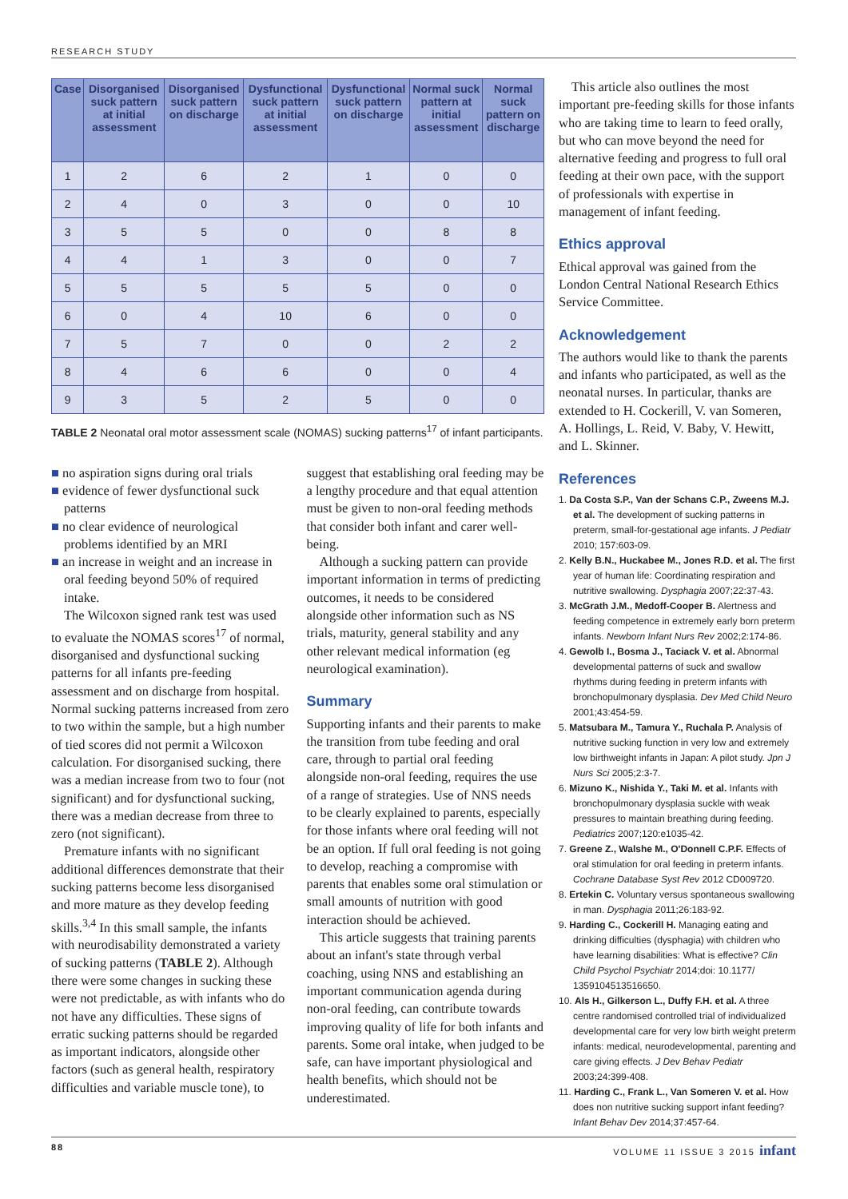RESEARCH STUDY
| Case | Disorganised suck pattern at initial assessment | Disorganised suck pattern on discharge | Dysfunctional suck pattern at initial assessment | Dysfunctional suck pattern on discharge | Normal suck pattern at initial assessment | Normal suck pattern on discharge |
| --- | --- | --- | --- | --- | --- | --- |
| 1 | 2 | 6 | 2 | 1 | 0 | 0 |
| 2 | 4 | 0 | 3 | 0 | 0 | 10 |
| 3 | 5 | 5 | 0 | 0 | 8 | 8 |
| 4 | 4 | 1 | 3 | 0 | 0 | 7 |
| 5 | 5 | 5 | 5 | 5 | 0 | 0 |
| 6 | 0 | 4 | 10 | 6 | 0 | 0 |
| 7 | 5 | 7 | 0 | 0 | 2 | 2 |
| 8 | 4 | 6 | 6 | 0 | 0 | 4 |
| 9 | 3 | 5 | 2 | 5 | 0 | 0 |
TABLE 2 Neonatal oral motor assessment scale (NOMAS) sucking patterns<sup>17</sup> of infant participants.
■ no aspiration signs during oral trials
■ evidence of fewer dysfunctional suck patterns
■ no clear evidence of neurological problems identified by an MRI
■ an increase in weight and an increase in oral feeding beyond 50% of required intake.
The Wilcoxon signed rank test was used to evaluate the NOMAS scores<sup>17</sup> of normal, disorganised and dysfunctional sucking patterns for all infants pre-feeding assessment and on discharge from hospital. Normal sucking patterns increased from zero to two within the sample, but a high number of tied scores did not permit a Wilcoxon calculation. For disorganised sucking, there was a median increase from two to four (not significant) and for dysfunctional sucking, there was a median decrease from three to zero (not significant).
Premature infants with no significant additional differences demonstrate that their sucking patterns become less disorganised and more mature as they develop feeding skills.<sup>3,4</sup> In this small sample, the infants with neurodisability demonstrated a variety of sucking patterns (TABLE 2). Although there were some changes in sucking these were not predictable, as with infants who do not have any difficulties. These signs of erratic sucking patterns should be regarded as important indicators, alongside other factors (such as general health, respiratory difficulties and variable muscle tone), to
suggest that establishing oral feeding may be a lengthy procedure and that equal attention must be given to non-oral feeding methods that consider both infant and carer well-being.
Although a sucking pattern can provide important information in terms of predicting outcomes, it needs to be considered alongside other information such as NS trials, maturity, general stability and any other relevant medical information (eg neurological examination).
Summary
Supporting infants and their parents to make the transition from tube feeding and oral care, through to partial oral feeding alongside non-oral feeding, requires the use of a range of strategies. Use of NNS needs to be clearly explained to parents, especially for those infants where oral feeding will not be an option. If full oral feeding is not going to develop, reaching a compromise with parents that enables some oral stimulation or small amounts of nutrition with good interaction should be achieved.
This article suggests that training parents about an infant's state through verbal coaching, using NNS and establishing an important communication agenda during non-oral feeding, can contribute towards improving quality of life for both infants and parents. Some oral intake, when judged to be safe, can have important physiological and health benefits, which should not be underestimated.
This article also outlines the most important pre-feeding skills for those infants who are taking time to learn to feed orally, but who can move beyond the need for alternative feeding and progress to full oral feeding at their own pace, with the support of professionals with expertise in management of infant feeding.
Ethics approval
Ethical approval was gained from the London Central National Research Ethics Service Committee.
Acknowledgement
The authors would like to thank the parents and infants who participated, as well as the neonatal nurses. In particular, thanks are extended to H. Cockerill, V. van Someren, A. Hollings, L. Reid, V. Baby, V. Hewitt, and L. Skinner.
References
1. Da Costa S.P., Van der Schans C.P., Zweens M.J. et al. The development of sucking patterns in preterm, small-for-gestational age infants. J Pediatr 2010; 157:603-09.
2. Kelly B.N., Huckabee M., Jones R.D. et al. The first year of human life: Coordinating respiration and nutritive swallowing. Dysphagia 2007;22:37-43.
3. McGrath J.M., Medoff-Cooper B. Alertness and feeding competence in extremely early born preterm infants. Newborn Infant Nurs Rev 2002;2:174-86.
4. Gewolb I., Bosma J., Taciack V. et al. Abnormal developmental patterns of suck and swallow rhythms during feeding in preterm infants with bronchopulmonary dysplasia. Dev Med Child Neuro 2001;43:454-59.
5. Matsubara M., Tamura Y., Ruchala P. Analysis of nutritive sucking function in very low and extremely low birthweight infants in Japan: A pilot study. Jpn J Nurs Sci 2005;2:3-7.
6. Mizuno K., Nishida Y., Taki M. et al. Infants with bronchopulmonary dysplasia suckle with weak pressures to maintain breathing during feeding. Pediatrics 2007;120:e1035-42.
7. Greene Z., Walshe M., O'Donnell C.P.F. Effects of oral stimulation for oral feeding in preterm infants. Cochrane Database Syst Rev 2012 CD009720.
8. Ertekin C. Voluntary versus spontaneous swallowing in man. Dysphagia 2011;26:183-92.
9. Harding C., Cockerill H. Managing eating and drinking difficulties (dysphagia) with children who have learning disabilities: What is effective? Clin Child Psychol Psychiatr 2014;doi: 10.1177/ 1359104513516650.
10. Als H., Gilkerson L., Duffy F.H. et al. A three centre randomised controlled trial of individualized developmental care for very low birth weight preterm infants: medical, neurodevelopmental, parenting and care giving effects. J Dev Behav Pediatr 2003;24:399-408.
11. Harding C., Frank L., Van Someren V. et al. How does non nutritive sucking support infant feeding? Infant Behav Dev 2014;37:457-64.
88 VOLUME 11 ISSUE 3 2015 infant